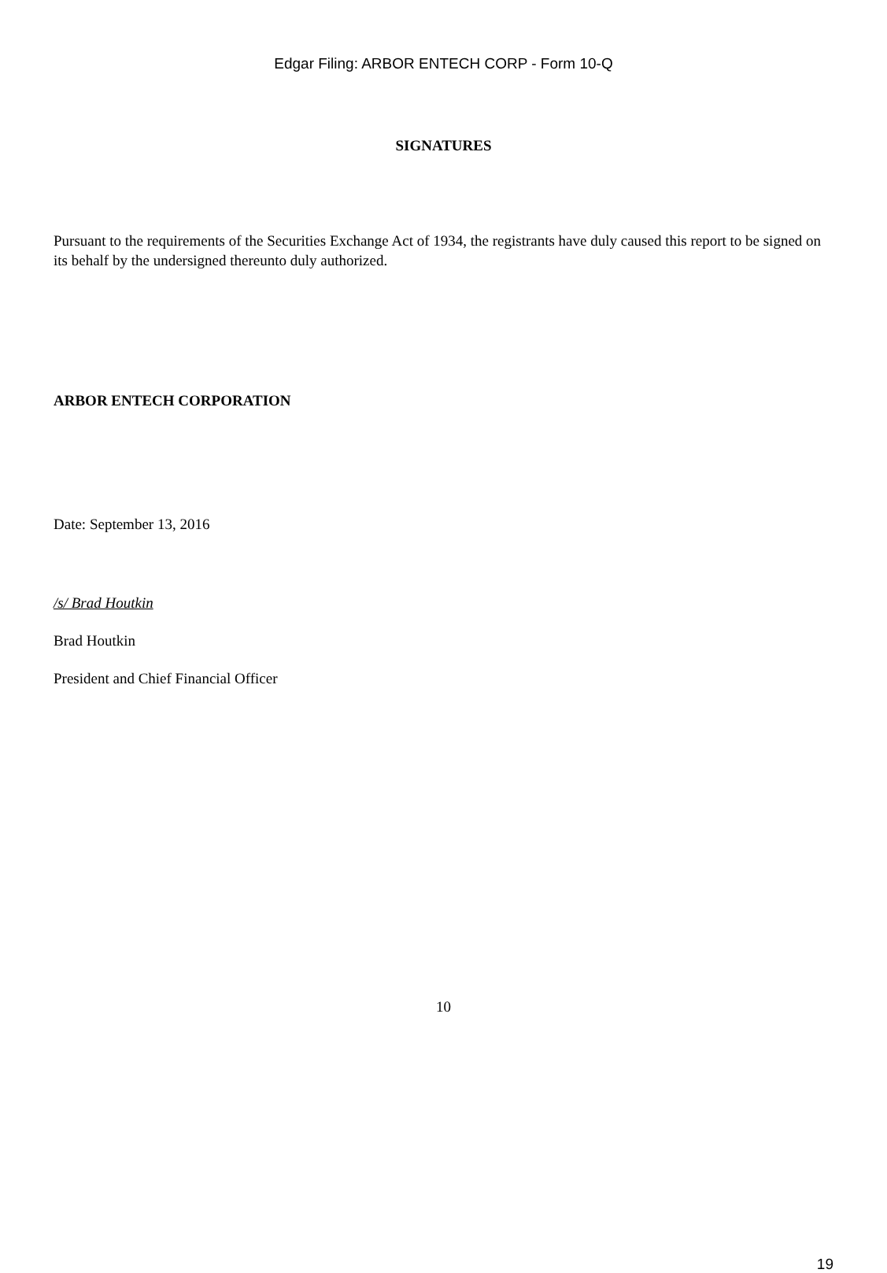Edgar Filing: ARBOR ENTECH CORP - Form 10-Q
SIGNATURES
Pursuant to the requirements of the Securities Exchange Act of 1934, the registrants have duly caused this report to be signed on its behalf by the undersigned thereunto duly authorized.
ARBOR ENTECH CORPORATION
Date: September 13, 2016
/s/ Brad Houtkin
Brad Houtkin
President and Chief Financial Officer
10
19